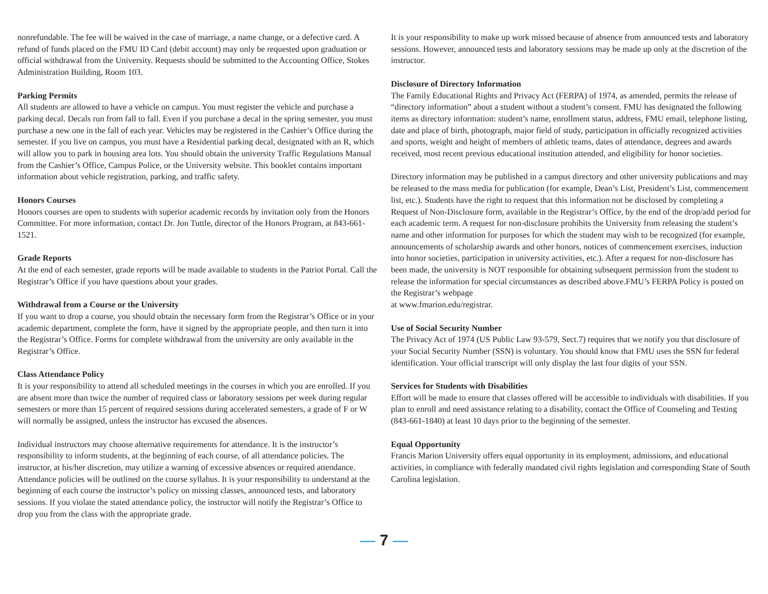nonrefundable. The fee will be waived in the case of marriage, a name change, or a defective card. A refund of funds placed on the FMU ID Card (debit account) may only be requested upon graduation or official withdrawal from the University. Requests should be submitted to the Accounting Office, Stokes Administration Building, Room 103.
Parking Permits
All students are allowed to have a vehicle on campus. You must register the vehicle and purchase a parking decal. Decals run from fall to fall. Even if you purchase a decal in the spring semester, you must purchase a new one in the fall of each year. Vehicles may be registered in the Cashier’s Office during the semester. If you live on campus, you must have a Residential parking decal, designated with an R, which will allow you to park in housing area lots. You should obtain the university Traffic Regulations Manual from the Cashier’s Office, Campus Police, or the University website. This booklet contains important information about vehicle registration, parking, and traffic safety.
Honors Courses
Honors courses are open to students with superior academic records by invitation only from the Honors Committee. For more information, contact Dr. Jon Tuttle, director of the Honors Program, at 843-661-1521.
Grade Reports
At the end of each semester, grade reports will be made available to students in the Patriot Portal. Call the Registrar’s Office if you have questions about your grades.
Withdrawal from a Course or the University
If you want to drop a course, you should obtain the necessary form from the Registrar’s Office or in your academic department, complete the form, have it signed by the appropriate people, and then turn it into the Registrar’s Office. Forms for complete withdrawal from the university are only available in the Registrar’s Office.
Class Attendance Policy
It is your responsibility to attend all scheduled meetings in the courses in which you are enrolled. If you are absent more than twice the number of required class or laboratory sessions per week during regular semesters or more than 15 percent of required sessions during accelerated semesters, a grade of F or W will normally be assigned, unless the instructor has excused the absences.
Individual instructors may choose alternative requirements for attendance. It is the instructor’s responsibility to inform students, at the beginning of each course, of all attendance policies. The instructor, at his/her discretion, may utilize a warning of excessive absences or required attendance. Attendance policies will be outlined on the course syllabus. It is your responsibility to understand at the beginning of each course the instructor’s policy on missing classes, announced tests, and laboratory sessions. If you violate the stated attendance policy, the instructor will notify the Registrar’s Office to drop you from the class with the appropriate grade.
It is your responsibility to make up work missed because of absence from announced tests and laboratory sessions. However, announced tests and laboratory sessions may be made up only at the discretion of the instructor.
Disclosure of Directory Information
The Family Educational Rights and Privacy Act (FERPA) of 1974, as amended, permits the release of “directory information” about a student without a student’s consent. FMU has designated the following items as directory information: student’s name, enrollment status, address, FMU email, telephone listing, date and place of birth, photograph, major field of study, participation in officially recognized activities and sports, weight and height of members of athletic teams, dates of attendance, degrees and awards received, most recent previous educational institution attended, and eligibility for honor societies.
Directory information may be published in a campus directory and other university publications and may be released to the mass media for publication (for example, Dean’s List, President’s List, commencement list, etc.). Students have the right to request that this information not be disclosed by completing a Request of Non-Disclosure form, available in the Registrar’s Office, by the end of the drop/add period for each academic term. A request for non-disclosure prohibits the University from releasing the student’s name and other information for purposes for which the student may wish to be recognized (for example, announcements of scholarship awards and other honors, notices of commencement exercises, induction into honor societies, participation in university activities, etc.). After a request for non-disclosure has been made, the university is NOT responsible for obtaining subsequent permission from the student to release the information for special circumstances as described above.FMU’s FERPA Policy is posted on the Registrar’s webpage
at www.fmarion.edu/registrar.
Use of Social Security Number
The Privacy Act of 1974 (US Public Law 93-579, Sect.7) requires that we notify you that disclosure of your Social Security Number (SSN) is voluntary. You should know that FMU uses the SSN for federal identification. Your official transcript will only display the last four digits of your SSN.
Services for Students with Disabilities
Effort will be made to ensure that classes offered will be accessible to individuals with disabilities. If you plan to enroll and need assistance relating to a disability, contact the Office of Counseling and Testing (843-661-1840) at least 10 days prior to the beginning of the semester.
Equal Opportunity
Francis Marion University offers equal opportunity in its employment, admissions, and educational activities, in compliance with federally mandated civil rights legislation and corresponding State of South Carolina legislation.
— 7 —